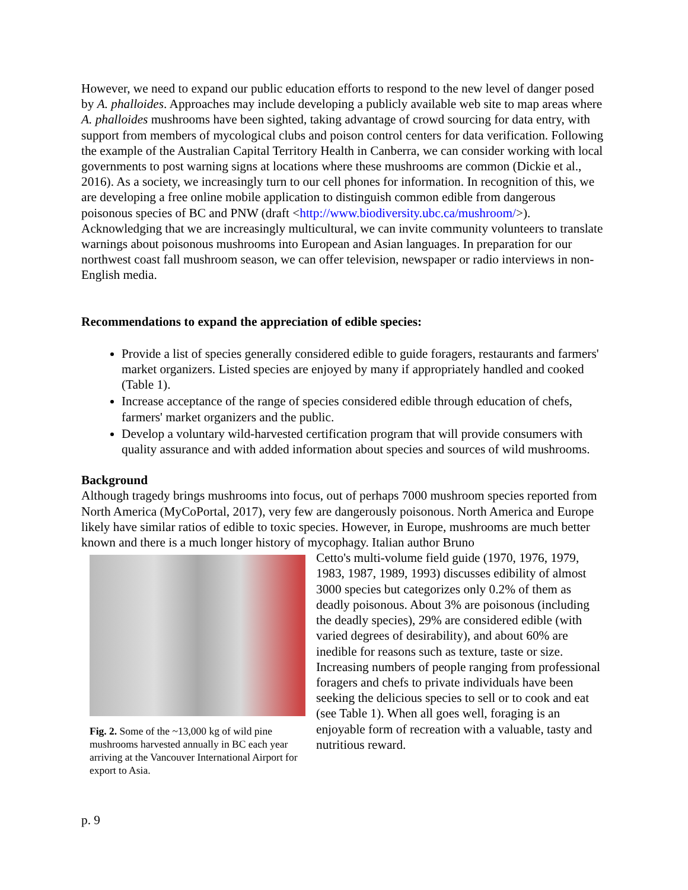However, we need to expand our public education efforts to respond to the new level of danger posed by A. phalloides. Approaches may include developing a publicly available web site to map areas where A. phalloides mushrooms have been sighted, taking advantage of crowd sourcing for data entry, with support from members of mycological clubs and poison control centers for data verification. Following the example of the Australian Capital Territory Health in Canberra, we can consider working with local governments to post warning signs at locations where these mushrooms are common (Dickie et al., 2016). As a society, we increasingly turn to our cell phones for information. In recognition of this, we are developing a free online mobile application to distinguish common edible from dangerous poisonous species of BC and PNW (draft <http://www.biodiversity.ubc.ca/mushroom/>). Acknowledging that we are increasingly multicultural, we can invite community volunteers to translate warnings about poisonous mushrooms into European and Asian languages. In preparation for our northwest coast fall mushroom season, we can offer television, newspaper or radio interviews in non-English media.
Recommendations to expand the appreciation of edible species:
Provide a list of species generally considered edible to guide foragers, restaurants and farmers' market organizers. Listed species are enjoyed by many if appropriately handled and cooked (Table 1).
Increase acceptance of the range of species considered edible through education of chefs, farmers' market organizers and the public.
Develop a voluntary wild-harvested certification program that will provide consumers with quality assurance and with added information about species and sources of wild mushrooms.
Background
Although tragedy brings mushrooms into focus, out of perhaps 7000 mushroom species reported from North America (MyCoPortal, 2017), very few are dangerously poisonous. North America and Europe likely have similar ratios of edible to toxic species. However, in Europe, mushrooms are much better known and there is a much longer history of mycophagy. Italian author Bruno
Fig. 2. Some of the ~13,000 kg of wild pine mushrooms harvested annually in BC each year arriving at the Vancouver International Airport for export to Asia.
Cetto's multi-volume field guide (1970, 1976, 1979, 1983, 1987, 1989, 1993) discusses edibility of almost 3000 species but categorizes only 0.2% of them as deadly poisonous. About 3% are poisonous (including the deadly species), 29% are considered edible (with varied degrees of desirability), and about 60% are inedible for reasons such as texture, taste or size. Increasing numbers of people ranging from professional foragers and chefs to private individuals have been seeking the delicious species to sell or to cook and eat (see Table 1). When all goes well, foraging is an enjoyable form of recreation with a valuable, tasty and nutritious reward.
p. 9